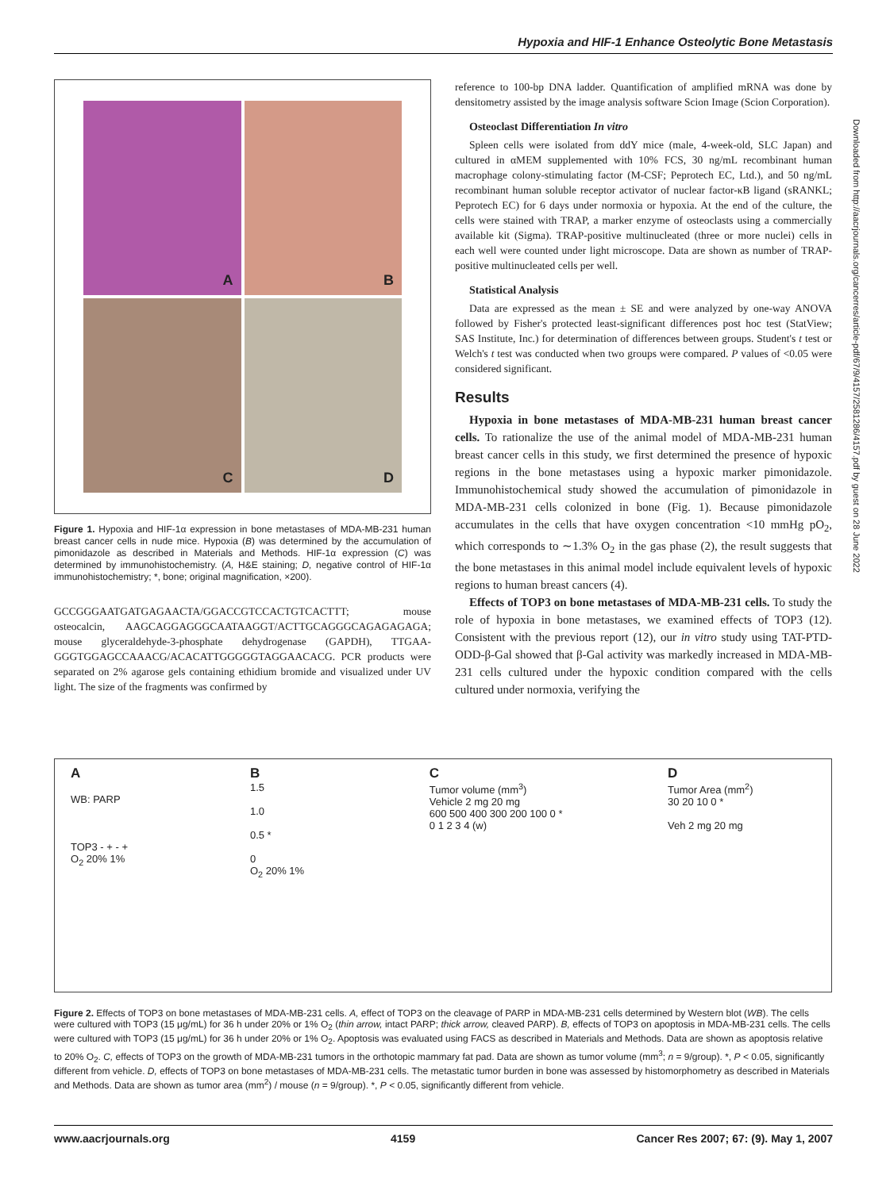Hypoxia and HIF-1 Enhance Osteolytic Bone Metastasis
A
B
C
D
Figure 1. Hypoxia and HIF-1α expression in bone metastases of MDA-MB-231 human breast cancer cells in nude mice. Hypoxia (B) was determined by the accumulation of pimonidazole as described in Materials and Methods. HIF-1α expression (C) was determined by immunohistochemistry. (A, H&E staining; D, negative control of HIF-1α immunohistochemistry; *, bone; original magnification, ×200).
GCCGGGAATGATGAGAACTA/GGACCGTCCACTGTCACTTT; mouse osteocalcin, AAGCAGGAGGGCAATAAGGT/ACTTGCAGGGCAGAGAGAGA; mouse glyceraldehyde-3-phosphate dehydrogenase (GAPDH), TTGAA­GGGTGGAGCCAAACG/ACACATTGGGGGTAGGAACACG. PCR products were separated on 2% agarose gels containing ethidium bromide and visualized under UV light. The size of the fragments was confirmed by
reference to 100-bp DNA ladder. Quantification of amplified mRNA was done by densitometry assisted by the image analysis software Scion Image (Scion Corporation).
Osteoclast Differentiation In vitro
Spleen cells were isolated from ddY mice (male, 4-week-old, SLC Japan) and cultured in αMEM supplemented with 10% FCS, 30 ng/mL recombinant human macrophage colony-stimulating factor (M-CSF; Peprotech EC, Ltd.), and 50 ng/mL recombinant human soluble receptor activator of nuclear factor-κB ligand (sRANKL; Peprotech EC) for 6 days under normoxia or hypoxia. At the end of the culture, the cells were stained with TRAP, a marker enzyme of osteoclasts using a commercially available kit (Sigma). TRAP-positive multinucleated (three or more nuclei) cells in each well were counted under light microscope. Data are shown as number of TRAP-positive multinucleated cells per well.
Statistical Analysis
Data are expressed as the mean ± SE and were analyzed by one-way ANOVA followed by Fisher's protected least-significant differences post hoc test (StatView; SAS Institute, Inc.) for determination of differences between groups. Student's t test or Welch's t test was conducted when two groups were compared. P values of <0.05 were considered significant.
Results
Hypoxia in bone metastases of MDA-MB-231 human breast cancer cells. To rationalize the use of the animal model of MDA-MB-231 human breast cancer cells in this study, we first determined the presence of hypoxic regions in the bone metastases using a hypoxic marker pimonidazole. Immunohistochemical study showed the accumulation of pimonidazole in MDA-MB-231 cells colonized in bone (Fig. 1). Because pimonidazole accumulates in the cells that have oxygen concentration <10 mmHg pO<sub>2</sub>, which corresponds to ∼1.3% O<sub>2</sub> in the gas phase (2), the result suggests that the bone metastases in this animal model include equivalent levels of hypoxic regions to human breast cancers (4).
Effects of TOP3 on bone metastases of MDA-MB-231 cells. To study the role of hypoxia in bone metastases, we examined effects of TOP3 (12). Consistent with the previous report (12), our in vitro study using TAT-PTD-ODD-β-Gal showed that β-Gal activity was markedly increased in MDA-MB-231 cells cultured under the hypoxic condition compared with the cells cultured under normoxia, verifying the
A
WB: PARP
TOP3 - + - +
O<sub>2</sub> 20% 1%
B
1.5
1.0
0.5 *
0
O<sub>2</sub> 20% 1%
C
Tumor volume (mm<sup>3</sup>)
Vehicle 2 mg 20 mg
600 500 400 300 200 100 0 *
0 1 2 3 4 (w)
D
Tumor Area (mm<sup>2</sup>)
30 20 10 0 *
Veh 2 mg 20 mg
Figure 2. Effects of TOP3 on bone metastases of MDA-MB-231 cells. A, effect of TOP3 on the cleavage of PARP in MDA-MB-231 cells determined by Western blot (WB). The cells were cultured with TOP3 (15 μg/mL) for 36 h under 20% or 1% O<sub>2</sub> (thin arrow, intact PARP; thick arrow, cleaved PARP). B, effects of TOP3 on apoptosis in MDA-MB-231 cells. The cells were cultured with TOP3 (15 μg/mL) for 36 h under 20% or 1% O<sub>2</sub>. Apoptosis was evaluated using FACS as described in Materials and Methods. Data are shown as apoptosis relative to 20% O<sub>2</sub>. C, effects of TOP3 on the growth of MDA-MB-231 tumors in the orthotopic mammary fat pad. Data are shown as tumor volume (mm<sup>3</sup>; n = 9/group). *, P < 0.05, significantly different from vehicle. D, effects of TOP3 on bone metastases of MDA-MB-231 cells. The metastatic tumor burden in bone was assessed by histomorphometry as described in Materials and Methods. Data are shown as tumor area (mm<sup>2</sup>) / mouse (n = 9/group). *, P < 0.05, significantly different from vehicle.
www.aacrjournals.org 4159 Cancer Res 2007; 67: (9). May 1, 2007
Downloaded from http://aacrjournals.org/cancerres/article-pdf/67/9/4157/2581286/4157.pdf by guest on 28 June 2022